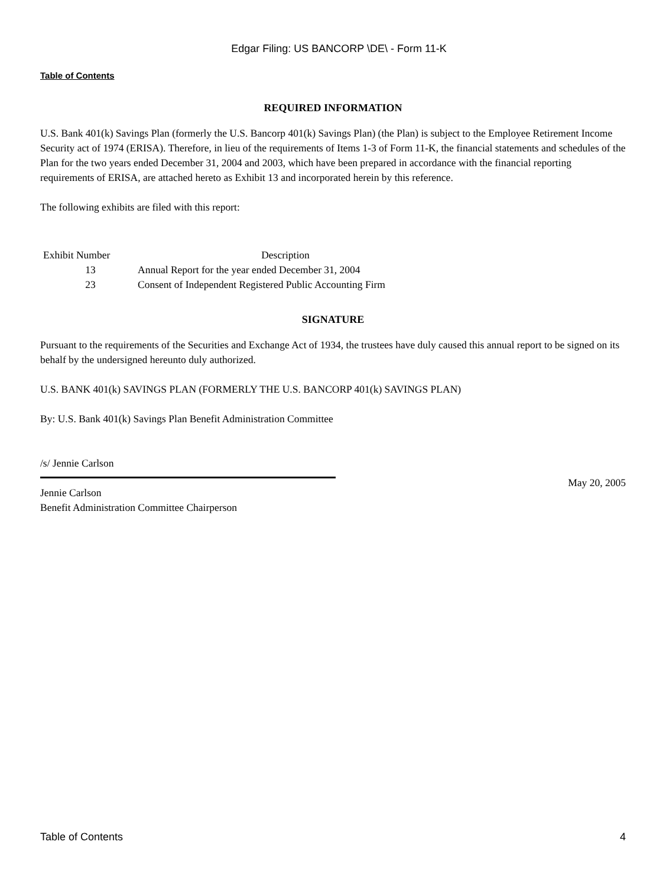Edgar Filing: US BANCORP \DE\ - Form 11-K
Table of Contents
REQUIRED INFORMATION
U.S. Bank 401(k) Savings Plan (formerly the U.S. Bancorp 401(k) Savings Plan) (the Plan) is subject to the Employee Retirement Income Security act of 1974 (ERISA). Therefore, in lieu of the requirements of Items 1-3 of Form 11-K, the financial statements and schedules of the Plan for the two years ended December 31, 2004 and 2003, which have been prepared in accordance with the financial reporting requirements of ERISA, are attached hereto as Exhibit 13 and incorporated herein by this reference.
The following exhibits are filed with this report:
| Exhibit Number | Description |
| --- | --- |
| 13 | Annual Report for the year ended December 31, 2004 |
| 23 | Consent of Independent Registered Public Accounting Firm |
SIGNATURE
Pursuant to the requirements of the Securities and Exchange Act of 1934, the trustees have duly caused this annual report to be signed on its behalf by the undersigned hereunto duly authorized.
U.S. BANK 401(k) SAVINGS PLAN (FORMERLY THE U.S. BANCORP 401(k) SAVINGS PLAN)
By: U.S. Bank 401(k) Savings Plan Benefit Administration Committee
/s/ Jennie Carlson
Jennie Carlson
Benefit Administration Committee Chairperson
May 20, 2005
Table of Contents 4